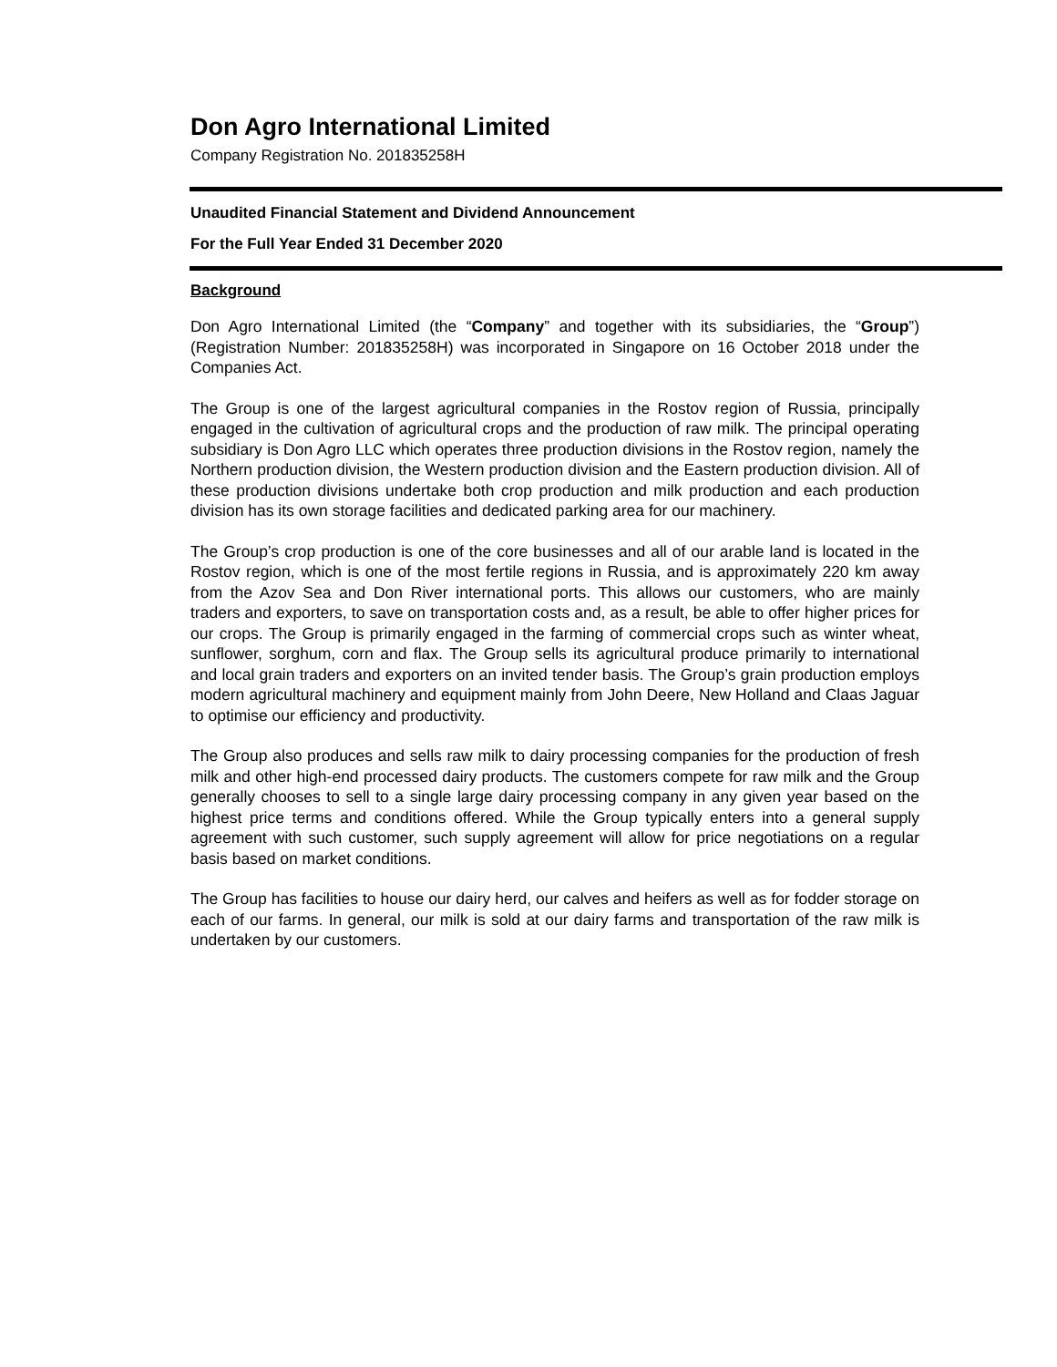Don Agro International Limited
Company Registration No. 201835258H
Unaudited Financial Statement and Dividend Announcement
For the Full Year Ended 31 December 2020
Background
Don Agro International Limited (the “Company” and together with its subsidiaries, the “Group”) (Registration Number: 201835258H) was incorporated in Singapore on 16 October 2018 under the Companies Act.
The Group is one of the largest agricultural companies in the Rostov region of Russia, principally engaged in the cultivation of agricultural crops and the production of raw milk. The principal operating subsidiary is Don Agro LLC which operates three production divisions in the Rostov region, namely the Northern production division, the Western production division and the Eastern production division. All of these production divisions undertake both crop production and milk production and each production division has its own storage facilities and dedicated parking area for our machinery.
The Group’s crop production is one of the core businesses and all of our arable land is located in the Rostov region, which is one of the most fertile regions in Russia, and is approximately 220 km away from the Azov Sea and Don River international ports. This allows our customers, who are mainly traders and exporters, to save on transportation costs and, as a result, be able to offer higher prices for our crops. The Group is primarily engaged in the farming of commercial crops such as winter wheat, sunflower, sorghum, corn and flax. The Group sells its agricultural produce primarily to international and local grain traders and exporters on an invited tender basis. The Group’s grain production employs modern agricultural machinery and equipment mainly from John Deere, New Holland and Claas Jaguar to optimise our efficiency and productivity.
The Group also produces and sells raw milk to dairy processing companies for the production of fresh milk and other high-end processed dairy products. The customers compete for raw milk and the Group generally chooses to sell to a single large dairy processing company in any given year based on the highest price terms and conditions offered. While the Group typically enters into a general supply agreement with such customer, such supply agreement will allow for price negotiations on a regular basis based on market conditions.
The Group has facilities to house our dairy herd, our calves and heifers as well as for fodder storage on each of our farms. In general, our milk is sold at our dairy farms and transportation of the raw milk is undertaken by our customers.